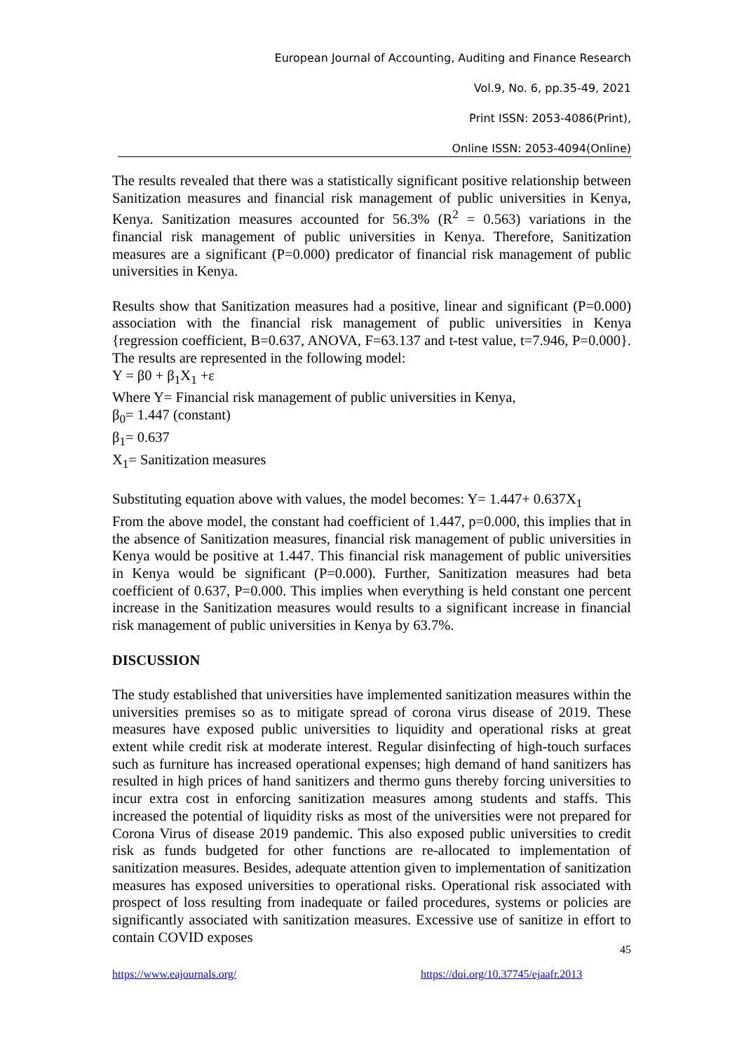European Journal of Accounting, Auditing and Finance Research
Vol.9, No. 6, pp.35-49, 2021
Print ISSN: 2053-4086(Print),
Online ISSN: 2053-4094(Online)
The results revealed that there was a statistically significant positive relationship between Sanitization measures and financial risk management of public universities in Kenya, Kenya. Sanitization measures accounted for 56.3% (R<sup>2</sup> = 0.563) variations in the financial risk management of public universities in Kenya. Therefore, Sanitization measures are a significant (P=0.000) predicator of financial risk management of public universities in Kenya.
Results show that Sanitization measures had a positive, linear and significant (P=0.000) association with the financial risk management of public universities in Kenya {regression coefficient, B=0.637, ANOVA, F=63.137 and t-test value, t=7.946, P=0.000}. The results are represented in the following model:
Y = β0 + β<sub>1</sub>X<sub>1</sub> +ε
Where Y= Financial risk management of public universities in Kenya,
β<sub>0</sub>= 1.447 (constant)
β<sub>1</sub>= 0.637
X<sub>1</sub>= Sanitization measures
Substituting equation above with values, the model becomes: Y= 1.447+ 0.637X<sub>1</sub>
From the above model, the constant had coefficient of 1.447, p=0.000, this implies that in the absence of Sanitization measures, financial risk management of public universities in Kenya would be positive at 1.447. This financial risk management of public universities in Kenya would be significant (P=0.000). Further, Sanitization measures had beta coefficient of 0.637, P=0.000. This implies when everything is held constant one percent increase in the Sanitization measures would results to a significant increase in financial risk management of public universities in Kenya by 63.7%.
DISCUSSION
The study established that universities have implemented sanitization measures within the universities premises so as to mitigate spread of corona virus disease of 2019. These measures have exposed public universities to liquidity and operational risks at great extent while credit risk at moderate interest. Regular disinfecting of high-touch surfaces such as furniture has increased operational expenses; high demand of hand sanitizers has resulted in high prices of hand sanitizers and thermo guns thereby forcing universities to incur extra cost in enforcing sanitization measures among students and staffs. This increased the potential of liquidity risks as most of the universities were not prepared for Corona Virus of disease 2019 pandemic. This also exposed public universities to credit risk as funds budgeted for other functions are re-allocated to implementation of sanitization measures. Besides, adequate attention given to implementation of sanitization measures has exposed universities to operational risks. Operational risk associated with prospect of loss resulting from inadequate or failed procedures, systems or policies are significantly associated with sanitization measures. Excessive use of sanitize in effort to contain COVID exposes
45
https://www.eajournals.org/ https://doi.org/10.37745/ejaafr.2013